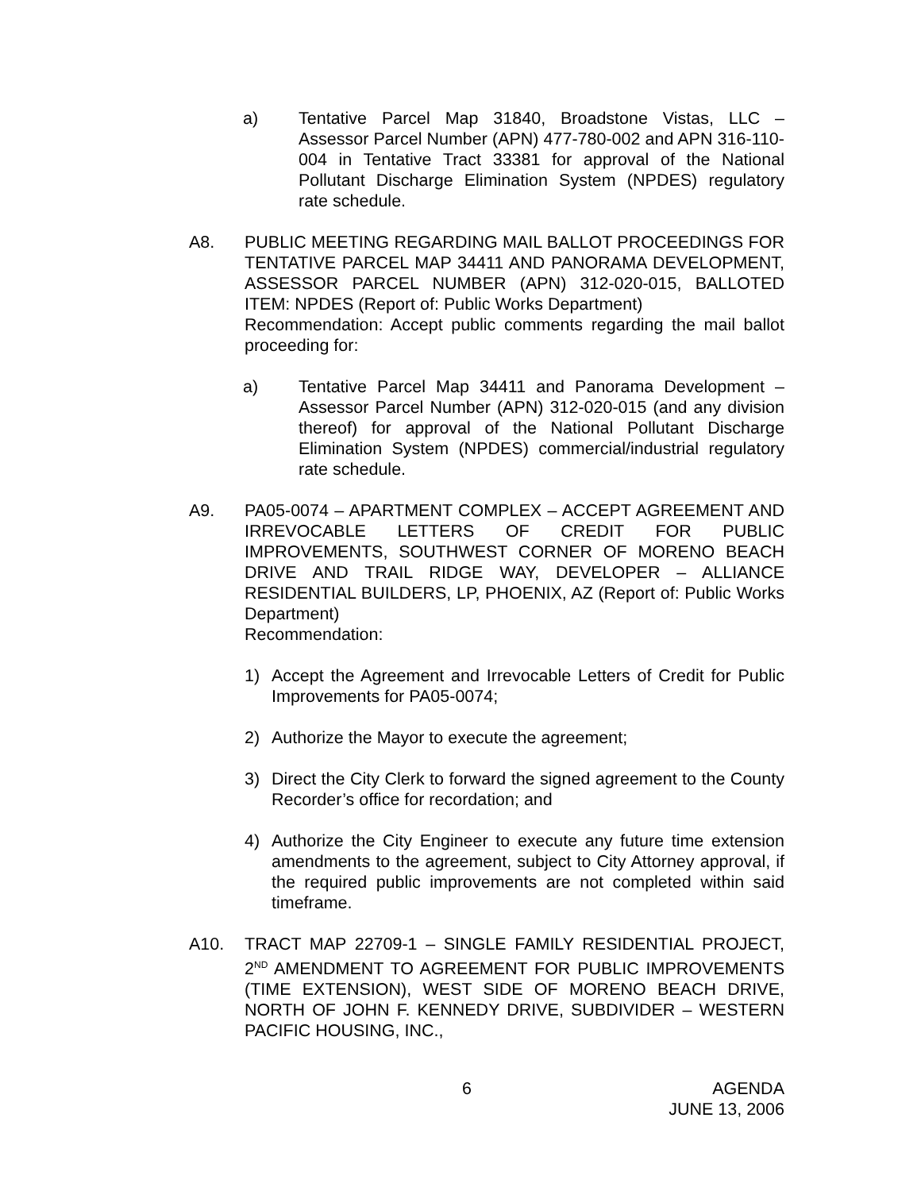a) Tentative Parcel Map 31840, Broadstone Vistas, LLC – Assessor Parcel Number (APN) 477-780-002 and APN 316-110-004 in Tentative Tract 33381 for approval of the National Pollutant Discharge Elimination System (NPDES) regulatory rate schedule.
A8. PUBLIC MEETING REGARDING MAIL BALLOT PROCEEDINGS FOR TENTATIVE PARCEL MAP 34411 AND PANORAMA DEVELOPMENT, ASSESSOR PARCEL NUMBER (APN) 312-020-015, BALLOTED ITEM: NPDES (Report of: Public Works Department)
Recommendation: Accept public comments regarding the mail ballot proceeding for:
a) Tentative Parcel Map 34411 and Panorama Development – Assessor Parcel Number (APN) 312-020-015 (and any division thereof) for approval of the National Pollutant Discharge Elimination System (NPDES) commercial/industrial regulatory rate schedule.
A9. PA05-0074 – APARTMENT COMPLEX – ACCEPT AGREEMENT AND IRREVOCABLE LETTERS OF CREDIT FOR PUBLIC IMPROVEMENTS, SOUTHWEST CORNER OF MORENO BEACH DRIVE AND TRAIL RIDGE WAY, DEVELOPER – ALLIANCE RESIDENTIAL BUILDERS, LP, PHOENIX, AZ (Report of: Public Works Department)
Recommendation:
1) Accept the Agreement and Irrevocable Letters of Credit for Public Improvements for PA05-0074;
2) Authorize the Mayor to execute the agreement;
3) Direct the City Clerk to forward the signed agreement to the County Recorder’s office for recordation; and
4) Authorize the City Engineer to execute any future time extension amendments to the agreement, subject to City Attorney approval, if the required public improvements are not completed within said timeframe.
A10. TRACT MAP 22709-1 – SINGLE FAMILY RESIDENTIAL PROJECT, 2<sup>ND</sup> AMENDMENT TO AGREEMENT FOR PUBLIC IMPROVEMENTS (TIME EXTENSION), WEST SIDE OF MORENO BEACH DRIVE, NORTH OF JOHN F. KENNEDY DRIVE, SUBDIVIDER – WESTERN PACIFIC HOUSING, INC.,
6 AGENDA
JUNE 13, 2006